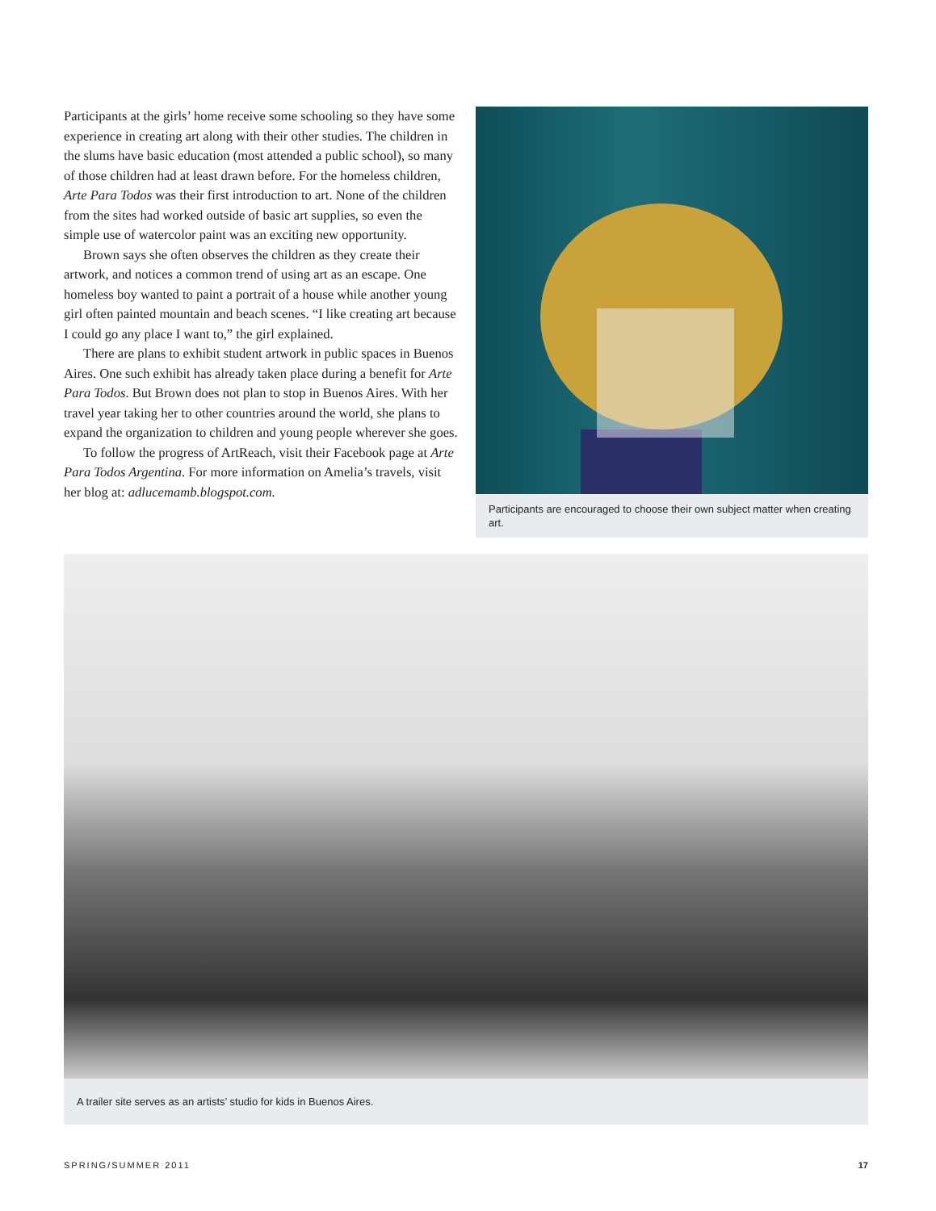Participants at the girls’ home receive some schooling so they have some experience in creating art along with their other studies. The children in the slums have basic education (most attended a public school), so many of those children had at least drawn before. For the homeless children, Arte Para Todos was their first introduction to art. None of the children from the sites had worked outside of basic art supplies, so even the simple use of watercolor paint was an exciting new opportunity.
Brown says she often observes the children as they create their artwork, and notices a common trend of using art as an escape. One homeless boy wanted to paint a portrait of a house while another young girl often painted mountain and beach scenes. “I like creating art because I could go any place I want to,” the girl explained.
There are plans to exhibit student artwork in public spaces in Buenos Aires. One such exhibit has already taken place during a benefit for Arte Para Todos. But Brown does not plan to stop in Buenos Aires. With her travel year taking her to other countries around the world, she plans to expand the organization to children and young people wherever she goes.
To follow the progress of ArtReach, visit their Facebook page at Arte Para Todos Argentina. For more information on Amelia’s travels, visit her blog at: adlucemamb.blogspot.com.
Participants are encouraged to choose their own subject matter when creating art.
A trailer site serves as an artists’ studio for kids in Buenos Aires.
SPRING/SUMMER 2011 17